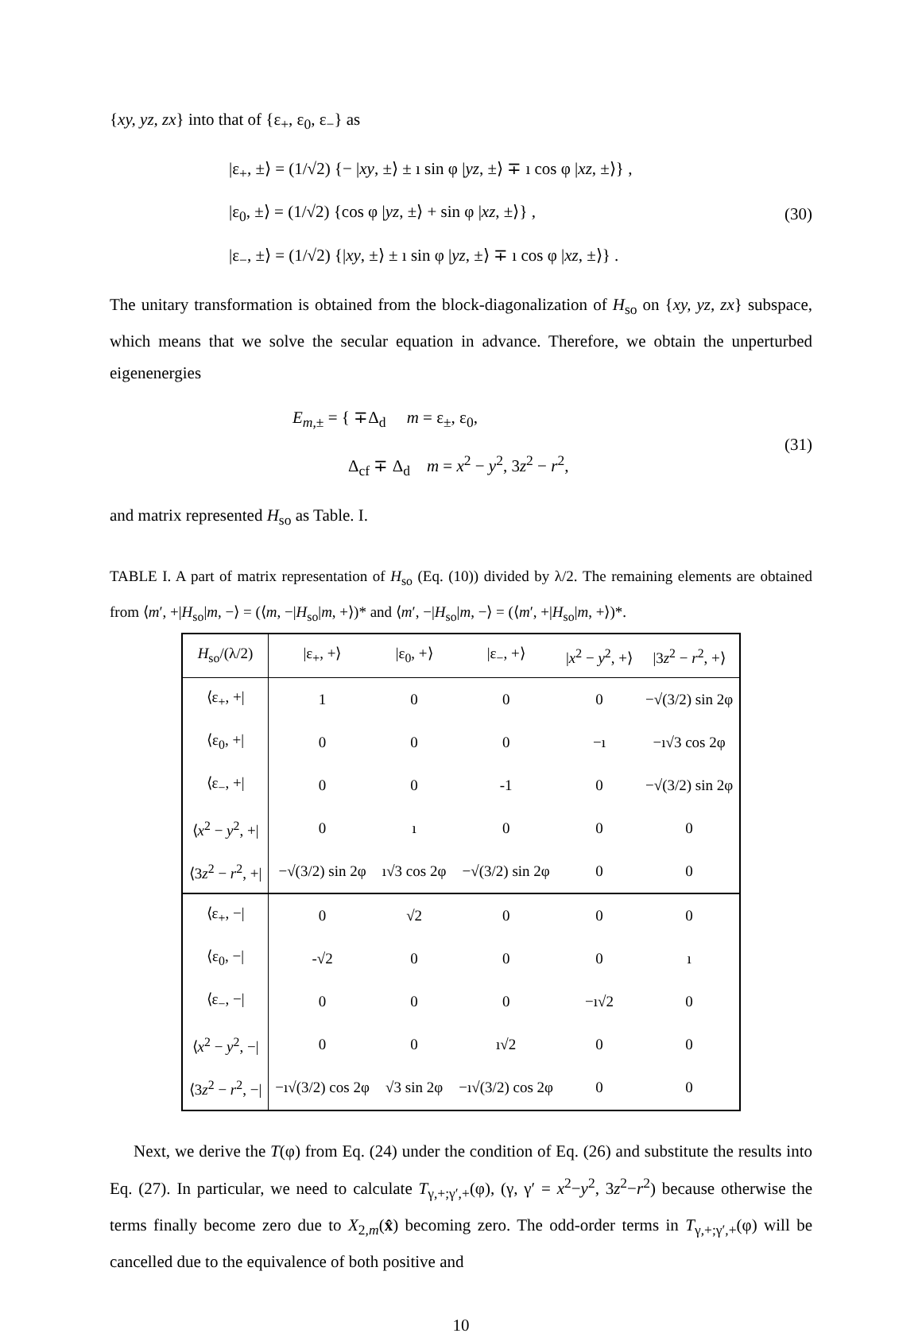{xy, yz, zx} into that of {ε<sub>+</sub>, ε<sub>0</sub>, ε<sub>−</sub>} as
|ε<sub>+</sub>, ±⟩ = (1/√2) {− |xy, ±⟩ ± ı sin φ |yz, ±⟩ ∓ ı cos φ |xz, ±⟩} ,
|ε<sub>0</sub>, ±⟩ = (1/√2) {cos φ |yz, ±⟩ + sin φ |xz, ±⟩} ,
|ε<sub>−</sub>, ±⟩ = (1/√2) {|xy, ±⟩ ± ı sin φ |yz, ±⟩ ∓ ı cos φ |xz, ±⟩} .
(30)
The unitary transformation is obtained from the block-diagonalization of H<sub>so</sub> on {xy, yz, zx} subspace, which means that we solve the secular equation in advance. Therefore, we obtain the unperturbed eigenenergies
E<sub>m,±</sub> = { ∓Δ<sub>d</sub> m = ε<sub>±</sub>, ε<sub>0</sub>,
Δ<sub>cf</sub> ∓ Δ<sub>d</sub> m = x<sup>2</sup> − y<sup>2</sup>, 3z<sup>2</sup> − r<sup>2</sup>,
(31)
and matrix represented H<sub>so</sub> as Table. I.
TABLE I. A part of matrix representation of H<sub>so</sub> (Eq. (10)) divided by λ/2. The remaining elements are obtained from ⟨m′, +|H<sub>so</sub>|m, −⟩ = (⟨m, −|H<sub>so</sub>|m, +⟩)* and ⟨m′, −|H<sub>so</sub>|m, −⟩ = (⟨m′, +|H<sub>so</sub>|m, +⟩)*.
| H<sub>so</sub>/(λ/2) | /ε<sub>+</sub>, +⟩ | /ε<sub>0</sub>, +⟩ | /ε<sub>−</sub>, +⟩ | / x<sup>2</sup> − y<sup>2</sup>, +⟩ | /3 z<sup>2</sup> − r<sup>2</sup>, +⟩ |
| --- | --- | --- | --- | --- | --- |
| ⟨ε<sub>+</sub>, +/ | 1 | 0 | 0 | 0 | −√(3/2) sin 2φ |
| ⟨ε<sub>0</sub>, +/ | 0 | 0 | 0 | −ı | −ı√3 cos 2φ |
| ⟨ε<sub>−</sub>, +/ | 0 | 0 | -1 | 0 | −√(3/2) sin 2φ |
| ⟨ x<sup>2</sup> − y<sup>2</sup>, +/ | 0 | ı | 0 | 0 | 0 |
| ⟨3 z<sup>2</sup> − r<sup>2</sup>, +/ | −√(3/2) sin 2φ | ı√3 cos 2φ | −√(3/2) sin 2φ | 0 | 0 |
| ⟨ε<sub>+</sub>, −/ | 0 | √2 | 0 | 0 | 0 |
| ⟨ε<sub>0</sub>, −/ | -√2 | 0 | 0 | 0 | ı |
| ⟨ε<sub>−</sub>, −/ | 0 | 0 | 0 | −ı√2 | 0 |
| ⟨ x<sup>2</sup> − y<sup>2</sup>, −/ | 0 | 0 | ı√2 | 0 | 0 |
| ⟨3 z<sup>2</sup> − r<sup>2</sup>, −/ | −ı√(3/2) cos 2φ | √3 sin 2φ | −ı√(3/2) cos 2φ | 0 | 0 |
Next, we derive the T(φ) from Eq. (24) under the condition of Eq. (26) and substitute the results into Eq. (27). In particular, we need to calculate T<sub>γ,+;γ′,+</sub>(φ), (γ, γ′ = x<sup>2</sup>−y<sup>2</sup>, 3z<sup>2</sup>−r<sup>2</sup>) because otherwise the terms finally become zero due to X<sub>2,m</sub>(x̂) becoming zero. The odd-order terms in T<sub>γ,+;γ′,+</sub>(φ) will be cancelled due to the equivalence of both positive and
10